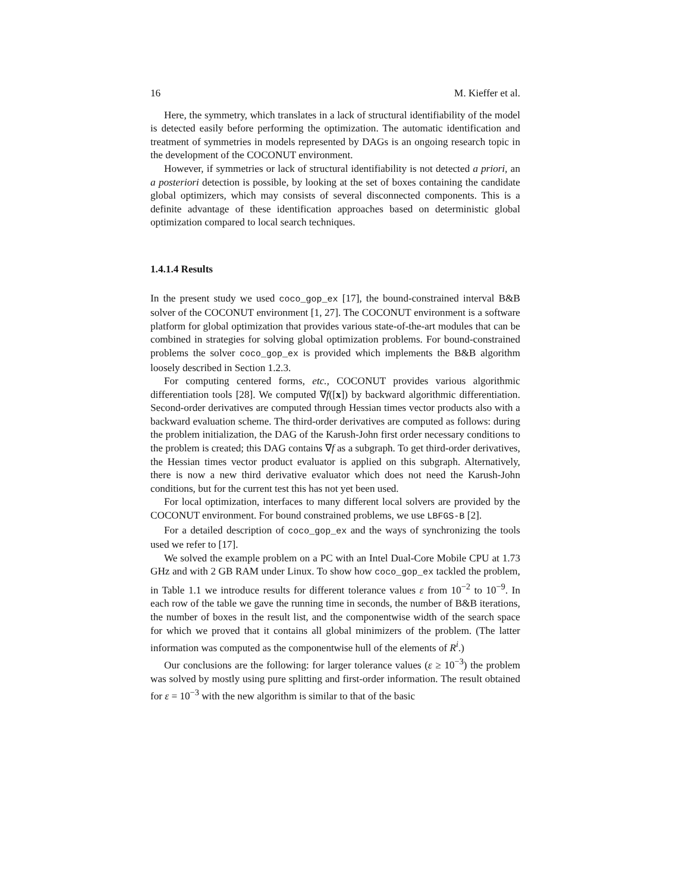16 M. Kieffer et al.
Here, the symmetry, which translates in a lack of structural identifiability of the model is detected easily before performing the optimization. The automatic identification and treatment of symmetries in models represented by DAGs is an ongoing research topic in the development of the COCONUT environment.
However, if symmetries or lack of structural identifiability is not detected a priori, an a posteriori detection is possible, by looking at the set of boxes containing the candidate global optimizers, which may consists of several disconnected components. This is a definite advantage of these identification approaches based on deterministic global optimization compared to local search techniques.
1.4.1.4 Results
In the present study we used coco_gop_ex [17], the bound-constrained interval B&B solver of the COCONUT environment [1, 27]. The COCONUT environment is a software platform for global optimization that provides various state-of-the-art modules that can be combined in strategies for solving global optimization problems. For bound-constrained problems the solver coco_gop_ex is provided which implements the B&B algorithm loosely described in Section 1.2.3.
For computing centered forms, etc., COCONUT provides various algorithmic differentiation tools [28]. We computed ∇f([x]) by backward algorithmic differentiation. Second-order derivatives are computed through Hessian times vector products also with a backward evaluation scheme. The third-order derivatives are computed as follows: during the problem initialization, the DAG of the Karush-John first order necessary conditions to the problem is created; this DAG contains ∇f as a subgraph. To get third-order derivatives, the Hessian times vector product evaluator is applied on this subgraph. Alternatively, there is now a new third derivative evaluator which does not need the Karush-John conditions, but for the current test this has not yet been used.
For local optimization, interfaces to many different local solvers are provided by the COCONUT environment. For bound constrained problems, we use LBFGS-B [2].
For a detailed description of coco_gop_ex and the ways of synchronizing the tools used we refer to [17].
We solved the example problem on a PC with an Intel Dual-Core Mobile CPU at 1.73 GHz and with 2 GB RAM under Linux. To show how coco_gop_ex tackled the problem, in Table 1.1 we introduce results for different tolerance values ε from 10<sup>−2</sup> to 10<sup>−9</sup>. In each row of the table we gave the running time in seconds, the number of B&B iterations, the number of boxes in the result list, and the componentwise width of the search space for which we proved that it contains all global minimizers of the problem. (The latter information was computed as the componentwise hull of the elements of R<sup>i</sup>.)
Our conclusions are the following: for larger tolerance values (ε ≥ 10<sup>−3</sup>) the problem was solved by mostly using pure splitting and first-order information. The result obtained for ε = 10<sup>−3</sup> with the new algorithm is similar to that of the basic